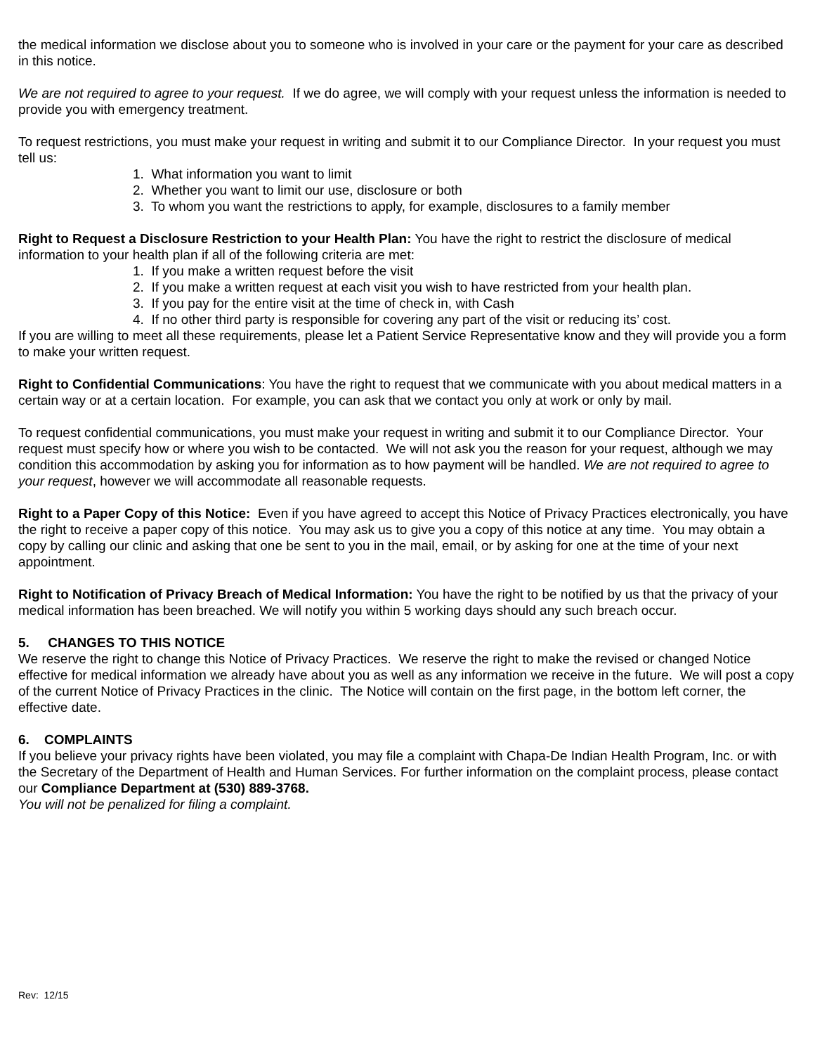the medical information we disclose about you to someone who is involved in your care or the payment for your care as described in this notice.
We are not required to agree to your request. If we do agree, we will comply with your request unless the information is needed to provide you with emergency treatment.
To request restrictions, you must make your request in writing and submit it to our Compliance Director. In your request you must tell us:
1. What information you want to limit
2. Whether you want to limit our use, disclosure or both
3. To whom you want the restrictions to apply, for example, disclosures to a family member
Right to Request a Disclosure Restriction to your Health Plan: You have the right to restrict the disclosure of medical information to your health plan if all of the following criteria are met:
1. If you make a written request before the visit
2. If you make a written request at each visit you wish to have restricted from your health plan.
3. If you pay for the entire visit at the time of check in, with Cash
4. If no other third party is responsible for covering any part of the visit or reducing its’ cost.
If you are willing to meet all these requirements, please let a Patient Service Representative know and they will provide you a form to make your written request.
Right to Confidential Communications: You have the right to request that we communicate with you about medical matters in a certain way or at a certain location. For example, you can ask that we contact you only at work or only by mail.
To request confidential communications, you must make your request in writing and submit it to our Compliance Director. Your request must specify how or where you wish to be contacted. We will not ask you the reason for your request, although we may condition this accommodation by asking you for information as to how payment will be handled. We are not required to agree to your request, however we will accommodate all reasonable requests.
Right to a Paper Copy of this Notice: Even if you have agreed to accept this Notice of Privacy Practices electronically, you have the right to receive a paper copy of this notice. You may ask us to give you a copy of this notice at any time. You may obtain a copy by calling our clinic and asking that one be sent to you in the mail, email, or by asking for one at the time of your next appointment.
Right to Notification of Privacy Breach of Medical Information: You have the right to be notified by us that the privacy of your medical information has been breached. We will notify you within 5 working days should any such breach occur.
5. CHANGES TO THIS NOTICE
We reserve the right to change this Notice of Privacy Practices. We reserve the right to make the revised or changed Notice effective for medical information we already have about you as well as any information we receive in the future. We will post a copy of the current Notice of Privacy Practices in the clinic. The Notice will contain on the first page, in the bottom left corner, the effective date.
6. COMPLAINTS
If you believe your privacy rights have been violated, you may file a complaint with Chapa-De Indian Health Program, Inc. or with the Secretary of the Department of Health and Human Services. For further information on the complaint process, please contact our Compliance Department at (530) 889-3768.
You will not be penalized for filing a complaint.
Rev: 12/15